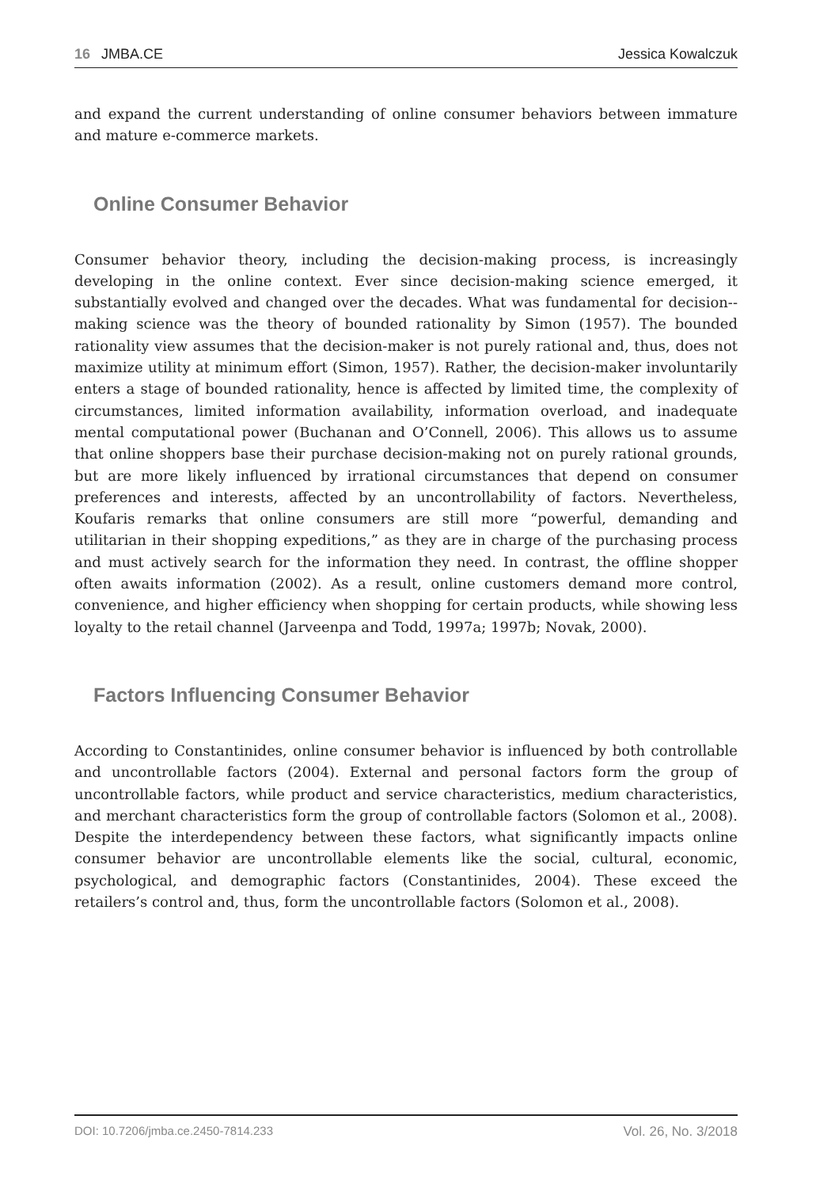16 JMBA.CE Jessica Kowalczuk
and expand the current understanding of online consumer behaviors between immature and mature e-commerce markets.
Online Consumer Behavior
Consumer behavior theory, including the decision-making process, is increasingly developing in the online context. Ever since decision-making science emerged, it substantially evolved and changed over the decades. What was fundamental for decision--making science was the theory of bounded rationality by Simon (1957). The bounded rationality view assumes that the decision-maker is not purely rational and, thus, does not maximize utility at minimum effort (Simon, 1957). Rather, the decision-maker involuntarily enters a stage of bounded rationality, hence is affected by limited time, the complexity of circumstances, limited information availability, information overload, and inadequate mental computational power (Buchanan and O’Connell, 2006). This allows us to assume that online shoppers base their purchase decision-making not on purely rational grounds, but are more likely influenced by irrational circumstances that depend on consumer preferences and interests, affected by an uncontrollability of factors. Nevertheless, Koufaris remarks that online consumers are still more “powerful, demanding and utilitarian in their shopping expeditions,” as they are in charge of the purchasing process and must actively search for the information they need. In contrast, the offline shopper often awaits information (2002). As a result, online customers demand more control, convenience, and higher efficiency when shopping for certain products, while showing less loyalty to the retail channel (Jarveenpa and Todd, 1997a; 1997b; Novak, 2000).
Factors Influencing Consumer Behavior
According to Constantinides, online consumer behavior is influenced by both controllable and uncontrollable factors (2004). External and personal factors form the group of uncontrollable factors, while product and service characteristics, medium characteristics, and merchant characteristics form the group of controllable factors (Solomon et al., 2008). Despite the interdependency between these factors, what significantly impacts online consumer behavior are uncontrollable elements like the social, cultural, economic, psychological, and demographic factors (Constantinides, 2004). These exceed the retailers’s control and, thus, form the uncontrollable factors (Solomon et al., 2008).
DOI: 10.7206/jmba.ce.2450-7814.233 Vol. 26, No. 3/2018